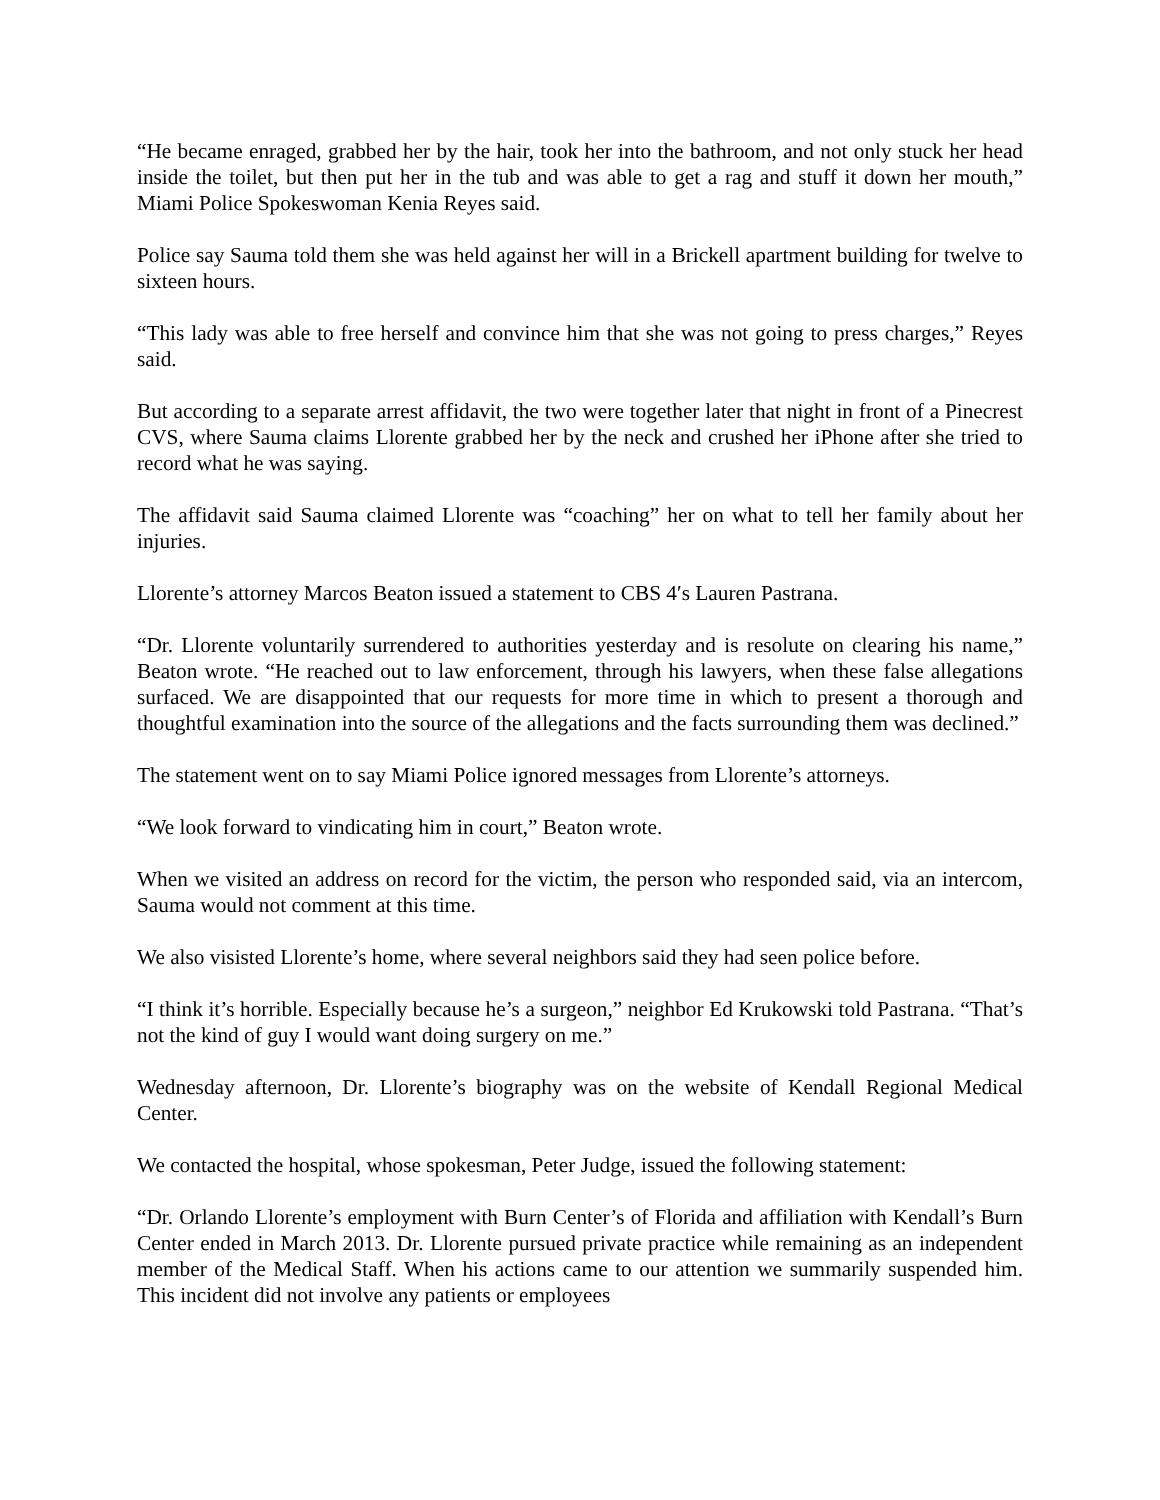“He became enraged, grabbed her by the hair, took her into the bathroom, and not only stuck her head inside the toilet, but then put her in the tub and was able to get a rag and stuff it down her mouth,” Miami Police Spokeswoman Kenia Reyes said.
Police say Sauma told them she was held against her will in a Brickell apartment building for twelve to sixteen hours.
“This lady was able to free herself and convince him that she was not going to press charges,” Reyes said.
But according to a separate arrest affidavit, the two were together later that night in front of a Pinecrest CVS, where Sauma claims Llorente grabbed her by the neck and crushed her iPhone after she tried to record what he was saying.
The affidavit said Sauma claimed Llorente was “coaching” her on what to tell her family about her injuries.
Llorente’s attorney Marcos Beaton issued a statement to CBS 4′s Lauren Pastrana.
“Dr. Llorente voluntarily surrendered to authorities yesterday and is resolute on clearing his name,” Beaton wrote. “He reached out to law enforcement, through his lawyers, when these false allegations surfaced. We are disappointed that our requests for more time in which to present a thorough and thoughtful examination into the source of the allegations and the facts surrounding them was declined.”
The statement went on to say Miami Police ignored messages from Llorente’s attorneys.
“We look forward to vindicating him in court,” Beaton wrote.
When we visited an address on record for the victim, the person who responded said, via an intercom, Sauma would not comment at this time.
We also visisted Llorente’s home, where several neighbors said they had seen police before.
“I think it’s horrible. Especially because he’s a surgeon,” neighbor Ed Krukowski told Pastrana. “That’s not the kind of guy I would want doing surgery on me.”
Wednesday afternoon, Dr. Llorente’s biography was on the website of Kendall Regional Medical Center.
We contacted the hospital, whose spokesman, Peter Judge, issued the following statement:
“Dr. Orlando Llorente’s employment with Burn Center’s of Florida and affiliation with Kendall’s Burn Center ended in March 2013. Dr. Llorente pursued private practice while remaining as an independent member of the Medical Staff. When his actions came to our attention we summarily suspended him. This incident did not involve any patients or employees